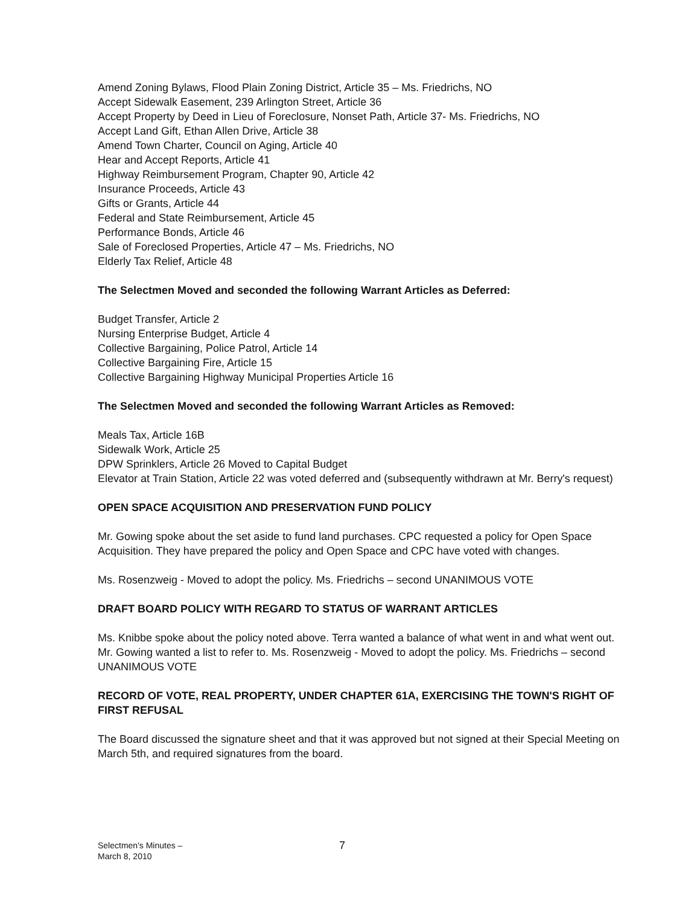Amend Zoning Bylaws, Flood Plain Zoning District, Article 35 – Ms. Friedrichs, NO
Accept Sidewalk Easement, 239 Arlington Street, Article 36
Accept Property by Deed in Lieu of Foreclosure, Nonset Path, Article 37- Ms. Friedrichs, NO
Accept Land Gift, Ethan Allen Drive, Article 38
Amend Town Charter, Council on Aging, Article 40
Hear and Accept Reports, Article 41
Highway Reimbursement Program, Chapter 90, Article 42
Insurance Proceeds, Article 43
Gifts or Grants, Article 44
Federal and State Reimbursement, Article 45
Performance Bonds, Article 46
Sale of Foreclosed Properties, Article 47 – Ms. Friedrichs, NO
Elderly Tax Relief, Article 48
The Selectmen Moved and seconded the following Warrant Articles as Deferred:
Budget Transfer, Article 2
Nursing Enterprise Budget, Article 4
Collective Bargaining, Police Patrol, Article 14
Collective Bargaining Fire, Article 15
Collective Bargaining Highway Municipal Properties Article 16
The Selectmen Moved and seconded the following Warrant Articles as Removed:
Meals Tax, Article 16B
Sidewalk Work, Article 25
DPW Sprinklers, Article 26 Moved to Capital Budget
Elevator at Train Station, Article 22 was voted deferred and (subsequently withdrawn at Mr. Berry's request)
OPEN SPACE ACQUISITION AND PRESERVATION FUND POLICY
Mr. Gowing spoke about the set aside to fund land purchases. CPC requested a policy for Open Space Acquisition. They have prepared the policy and Open Space and CPC have voted with changes.
Ms. Rosenzweig - Moved to adopt the policy. Ms. Friedrichs – second UNANIMOUS VOTE
DRAFT BOARD POLICY WITH REGARD TO STATUS OF WARRANT ARTICLES
Ms. Knibbe spoke about the policy noted above. Terra wanted a balance of what went in and what went out. Mr. Gowing wanted a list to refer to. Ms. Rosenzweig - Moved to adopt the policy. Ms. Friedrichs – second UNANIMOUS VOTE
RECORD OF VOTE, REAL PROPERTY, UNDER CHAPTER 61A, EXERCISING THE TOWN'S RIGHT OF FIRST REFUSAL
The Board discussed the signature sheet and that it was approved but not signed at their Special Meeting on March 5th, and required signatures from the board.
Selectmen's Minutes –
March 8, 2010
7